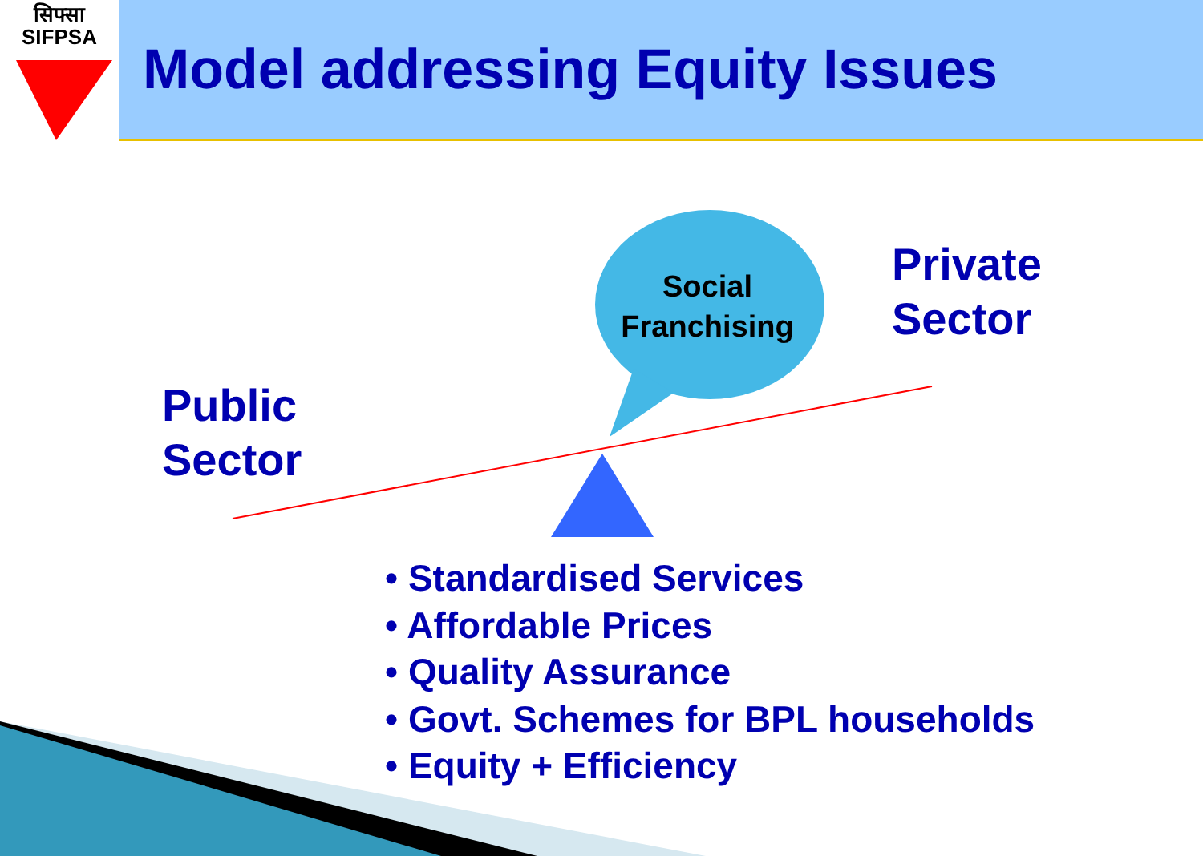सिफ्सा
SIFPSA
Model addressing Equity Issues
Social
Franchising
Private
Sector
Public
Sector
• Standardised Services
• Affordable Prices
• Quality Assurance
• Govt. Schemes for BPL households
• Equity + Efficiency